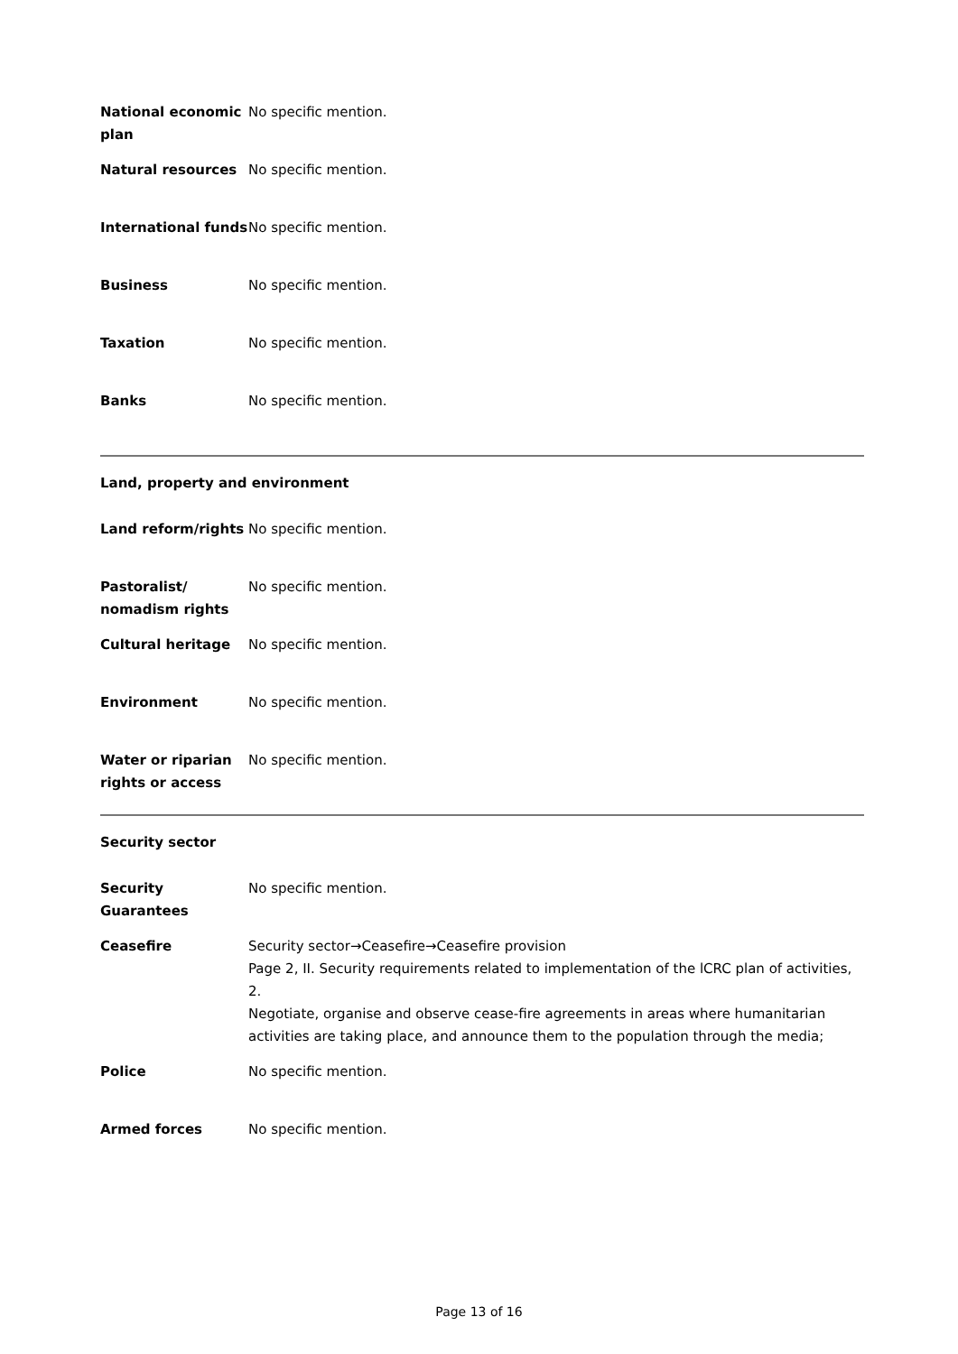| National economic plan | No specific mention. |
| Natural resources | No specific mention. |
| International funds | No specific mention. |
| Business | No specific mention. |
| Taxation | No specific mention. |
| Banks | No specific mention. |
Land, property and environment
| Land reform/rights | No specific mention. |
| Pastoralist/ nomadism rights | No specific mention. |
| Cultural heritage | No specific mention. |
| Environment | No specific mention. |
| Water or riparian rights or access | No specific mention. |
Security sector
| Security Guarantees | No specific mention. |
| Ceasefire | Security sector→Ceasefire→Ceasefire provision Page 2, II. Security requirements related to implementation of the lCRC plan of activities, 2. Negotiate, organise and observe cease-fire agreements in areas where humanitarian activities are taking place, and announce them to the population through the media; |
| Police | No specific mention. |
| Armed forces | No specific mention. |
Page 13 of 16